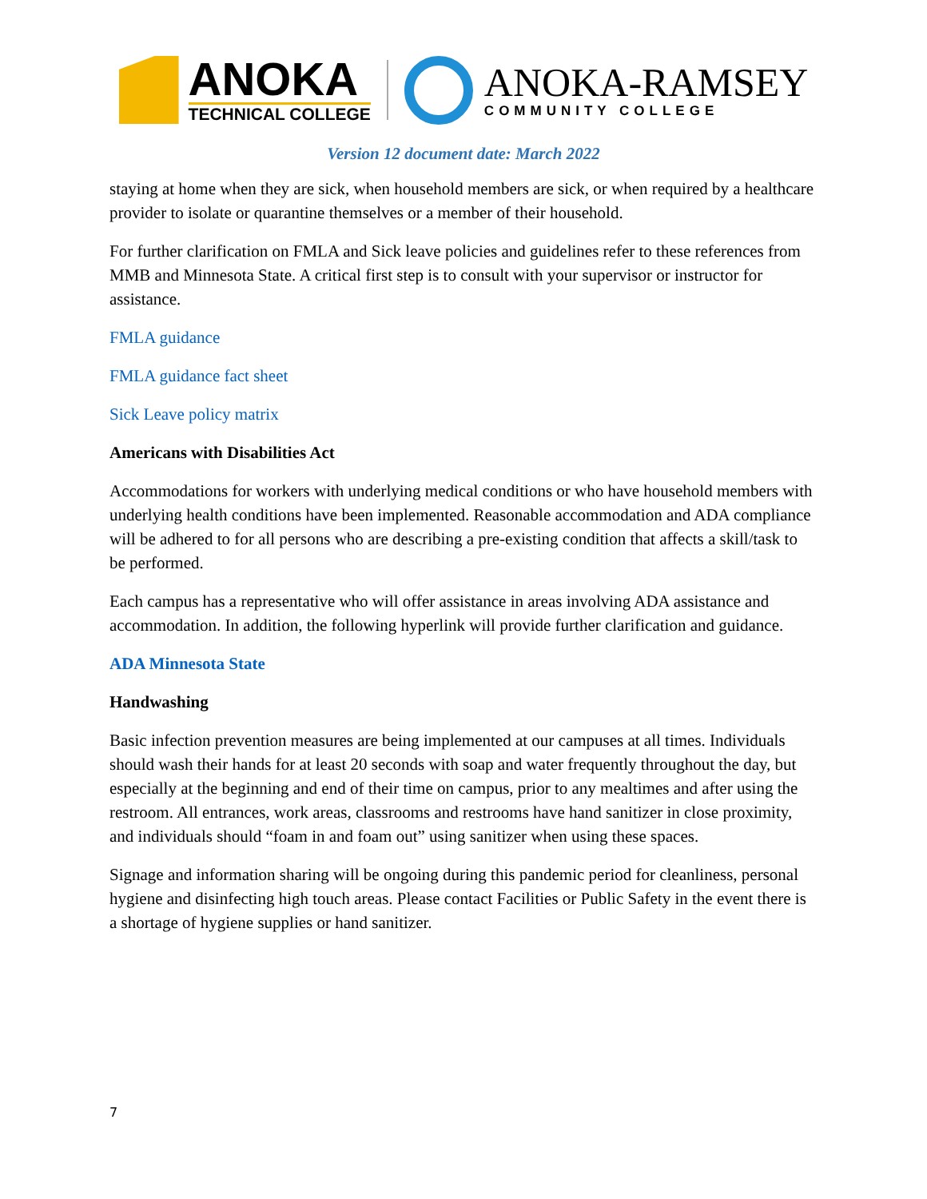ANOKA
TECHNICAL COLLEGE
ANOKA-RAMSEY
COMMUNITY COLLEGE
Version 12 document date: March 2022
staying at home when they are sick, when household members are sick, or when required by a healthcare provider to isolate or quarantine themselves or a member of their household.
For further clarification on FMLA and Sick leave policies and guidelines refer to these references from MMB and Minnesota State. A critical first step is to consult with your supervisor or instructor for assistance.
FMLA guidance
FMLA guidance fact sheet
Sick Leave policy matrix
Americans with Disabilities Act
Accommodations for workers with underlying medical conditions or who have household members with underlying health conditions have been implemented. Reasonable accommodation and ADA compliance will be adhered to for all persons who are describing a pre-existing condition that affects a skill/task to be performed.
Each campus has a representative who will offer assistance in areas involving ADA assistance and accommodation. In addition, the following hyperlink will provide further clarification and guidance.
ADA Minnesota State
Handwashing
Basic infection prevention measures are being implemented at our campuses at all times. Individuals should wash their hands for at least 20 seconds with soap and water frequently throughout the day, but especially at the beginning and end of their time on campus, prior to any mealtimes and after using the restroom. All entrances, work areas, classrooms and restrooms have hand sanitizer in close proximity, and individuals should “foam in and foam out” using sanitizer when using these spaces.
Signage and information sharing will be ongoing during this pandemic period for cleanliness, personal hygiene and disinfecting high touch areas. Please contact Facilities or Public Safety in the event there is a shortage of hygiene supplies or hand sanitizer.
7